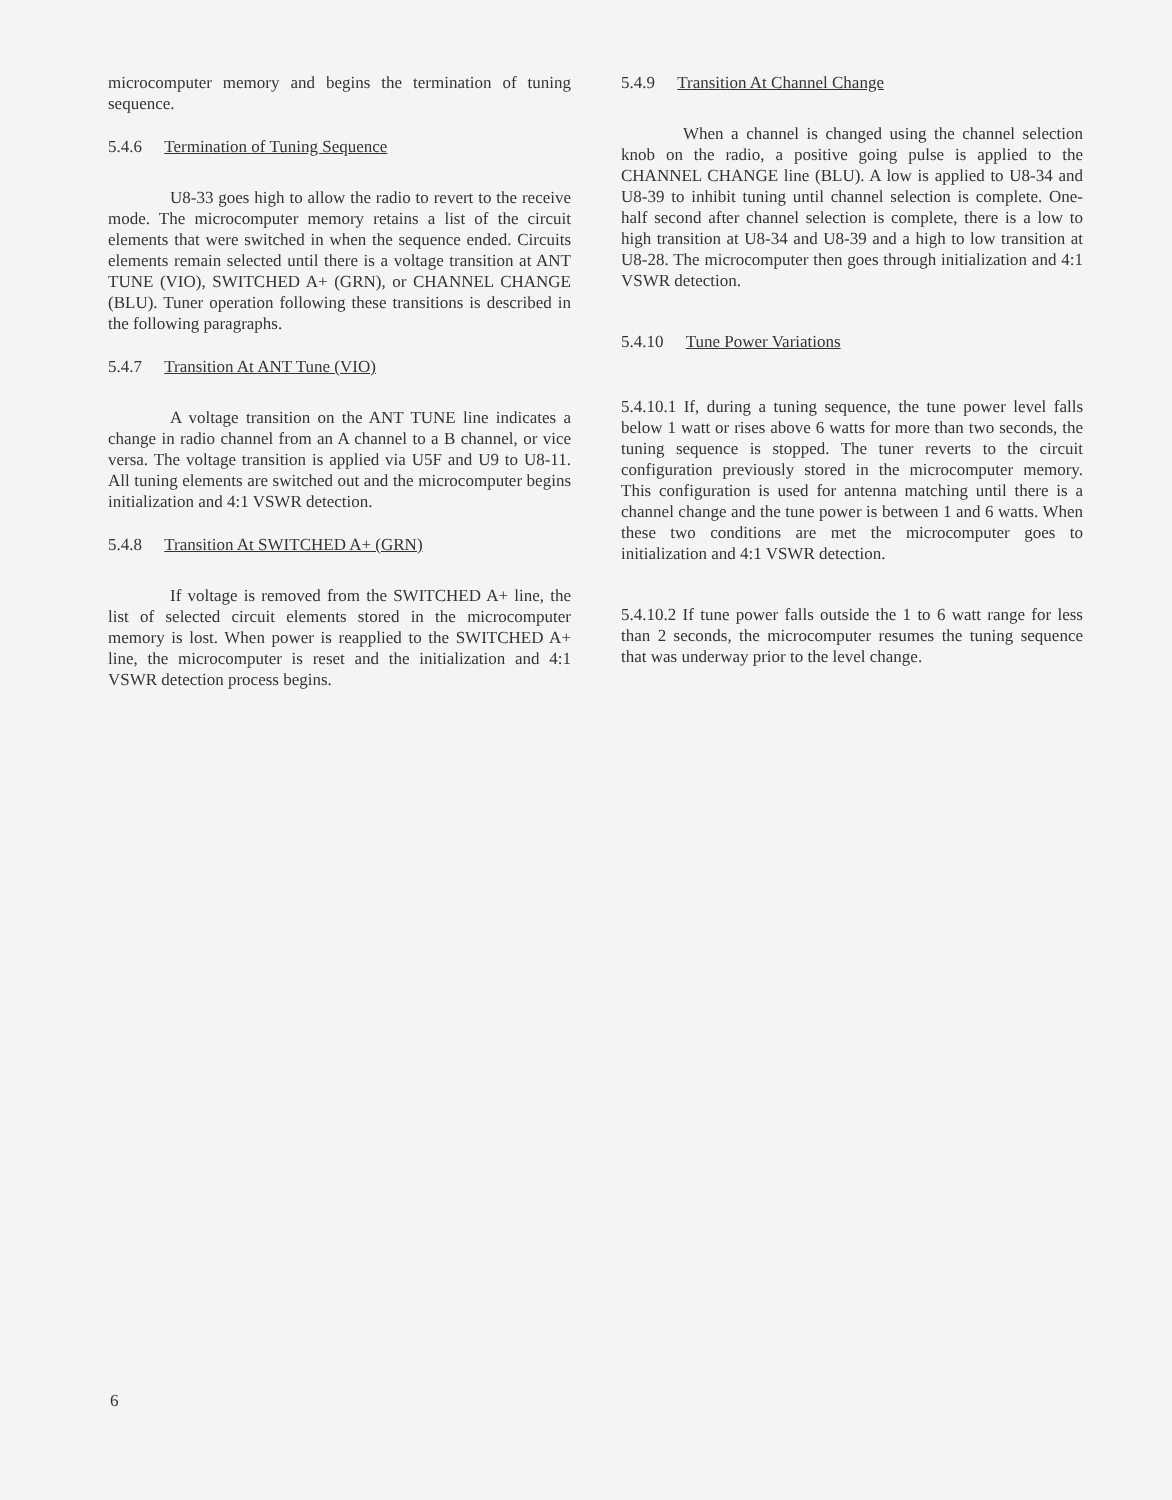microcomputer memory and begins the termination of tuning sequence.
5.4.6 Termination of Tuning Sequence
U8-33 goes high to allow the radio to revert to the receive mode. The microcomputer memory retains a list of the circuit elements that were switched in when the sequence ended. Circuits elements remain selected until there is a voltage transition at ANT TUNE (VIO), SWITCHED A+ (GRN), or CHANNEL CHANGE (BLU). Tuner operation following these transitions is described in the following paragraphs.
5.4.7 Transition At ANT Tune (VIO)
A voltage transition on the ANT TUNE line indicates a change in radio channel from an A channel to a B channel, or vice versa. The voltage transition is applied via U5F and U9 to U8-11. All tuning elements are switched out and the microcomputer begins initialization and 4:1 VSWR detection.
5.4.8 Transition At SWITCHED A+ (GRN)
If voltage is removed from the SWITCHED A+ line, the list of selected circuit elements stored in the microcomputer memory is lost. When power is reapplied to the SWITCHED A+ line, the microcomputer is reset and the initialization and 4:1 VSWR detection process begins.
5.4.9 Transition At Channel Change
When a channel is changed using the channel selection knob on the radio, a positive going pulse is applied to the CHANNEL CHANGE line (BLU). A low is applied to U8-34 and U8-39 to inhibit tuning until channel selection is complete. One-half second after channel selection is complete, there is a low to high transition at U8-34 and U8-39 and a high to low transition at U8-28. The microcomputer then goes through initialization and 4:1 VSWR detection.
5.4.10 Tune Power Variations
5.4.10.1 If, during a tuning sequence, the tune power level falls below 1 watt or rises above 6 watts for more than two seconds, the tuning sequence is stopped. The tuner reverts to the circuit configuration previously stored in the microcomputer memory. This configuration is used for antenna matching until there is a channel change and the tune power is between 1 and 6 watts. When these two conditions are met the microcomputer goes to initialization and 4:1 VSWR detection.
5.4.10.2 If tune power falls outside the 1 to 6 watt range for less than 2 seconds, the microcomputer resumes the tuning sequence that was underway prior to the level change.
6